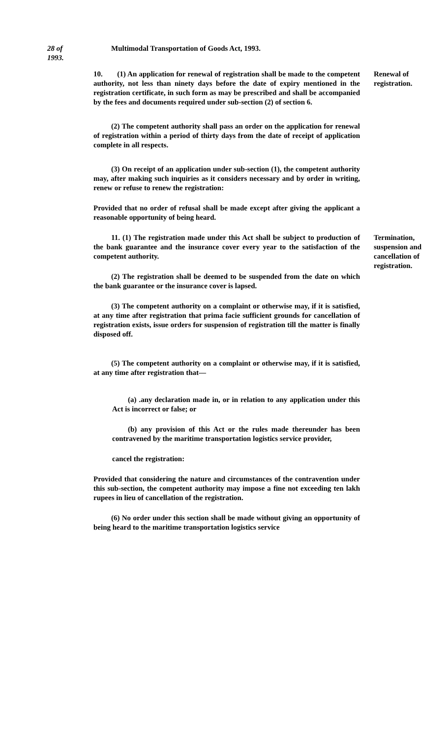28 of
1993.
Multimodal Transportation of Goods Act, 1993.
10. (1) An application for renewal of registration shall be made to the competent authority, not less than ninety days before the date of expiry mentioned in the registration certificate, in such form as may be prescribed and shall be accompanied by the fees and documents required under sub-section (2) of section 6.
(2) The competent authority shall pass an order on the application for renewal of registration within a period of thirty days from the date of receipt of application complete in all respects.
(3) On receipt of an application under sub-section (1), the competent authority may, after making such inquiries as it considers necessary and by order in writing, renew or refuse to renew the registration:
Provided that no order of refusal shall be made except after giving the applicant a reasonable opportunity of being heard.
Renewal of registration.
11. (1) The registration made under this Act shall be subject to production of the bank guarantee and the insurance cover every year to the satisfaction of the competent authority.
(2) The registration shall be deemed to be suspended from the date on which the bank guarantee or the insurance cover is lapsed.
(3) The competent authority on a complaint or otherwise may, if it is satisfied, at any time after registration that prima facie sufficient grounds for cancellation of registration exists, issue orders for suspension of registration till the matter is finally disposed off.
(5) The competent authority on a complaint or otherwise may, if it is satisfied, at any time after registration that—
(a) .any declaration made in, or in relation to any application under this Act is incorrect or false; or
(b) any provision of this Act or the rules made thereunder has been contravened by the maritime transportation logistics service provider,
cancel the registration:
Provided that considering the nature and circumstances of the contravention under this sub-section, the competent authority may impose a fine not exceeding ten lakh rupees in lieu of cancellation of the registration.
(6) No order under this section shall be made without giving an opportunity of being heard to the maritime transportation logistics service
Termination, suspension and cancellation of registration.